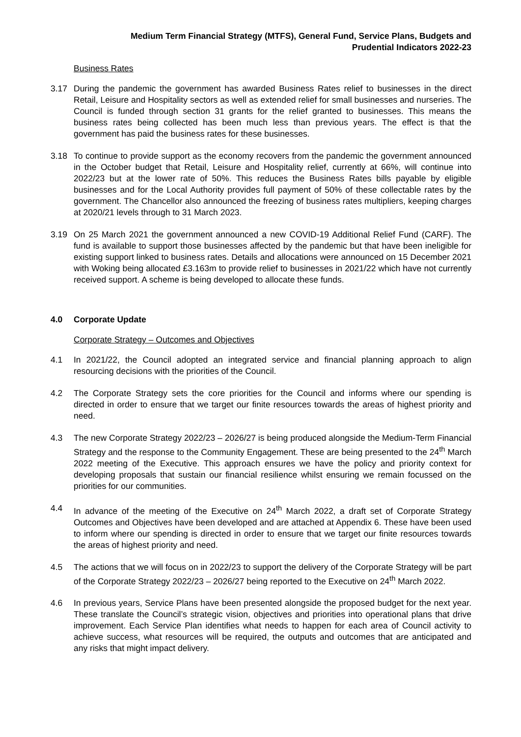Medium Term Financial Strategy (MTFS), General Fund, Service Plans, Budgets and
Prudential Indicators 2022-23
Business Rates
3.17 During the pandemic the government has awarded Business Rates relief to businesses in the direct Retail, Leisure and Hospitality sectors as well as extended relief for small businesses and nurseries. The Council is funded through section 31 grants for the relief granted to businesses. This means the business rates being collected has been much less than previous years. The effect is that the government has paid the business rates for these businesses.
3.18 To continue to provide support as the economy recovers from the pandemic the government announced in the October budget that Retail, Leisure and Hospitality relief, currently at 66%, will continue into 2022/23 but at the lower rate of 50%. This reduces the Business Rates bills payable by eligible businesses and for the Local Authority provides full payment of 50% of these collectable rates by the government. The Chancellor also announced the freezing of business rates multipliers, keeping charges at 2020/21 levels through to 31 March 2023.
3.19 On 25 March 2021 the government announced a new COVID-19 Additional Relief Fund (CARF). The fund is available to support those businesses affected by the pandemic but that have been ineligible for existing support linked to business rates. Details and allocations were announced on 15 December 2021 with Woking being allocated £3.163m to provide relief to businesses in 2021/22 which have not currently received support. A scheme is being developed to allocate these funds.
4.0 Corporate Update
Corporate Strategy – Outcomes and Objectives
4.1 In 2021/22, the Council adopted an integrated service and financial planning approach to align resourcing decisions with the priorities of the Council.
4.2 The Corporate Strategy sets the core priorities for the Council and informs where our spending is directed in order to ensure that we target our finite resources towards the areas of highest priority and need.
4.3 The new Corporate Strategy 2022/23 – 2026/27 is being produced alongside the Medium-Term Financial Strategy and the response to the Community Engagement. These are being presented to the 24<sup>th</sup> March 2022 meeting of the Executive. This approach ensures we have the policy and priority context for developing proposals that sustain our financial resilience whilst ensuring we remain focussed on the priorities for our communities.
4.4 In advance of the meeting of the Executive on 24<sup>th</sup> March 2022, a draft set of Corporate Strategy Outcomes and Objectives have been developed and are attached at Appendix 6. These have been used to inform where our spending is directed in order to ensure that we target our finite resources towards the areas of highest priority and need.
4.5 The actions that we will focus on in 2022/23 to support the delivery of the Corporate Strategy will be part of the Corporate Strategy 2022/23 – 2026/27 being reported to the Executive on 24<sup>th</sup> March 2022.
4.6 In previous years, Service Plans have been presented alongside the proposed budget for the next year. These translate the Council’s strategic vision, objectives and priorities into operational plans that drive improvement. Each Service Plan identifies what needs to happen for each area of Council activity to achieve success, what resources will be required, the outputs and outcomes that are anticipated and any risks that might impact delivery.